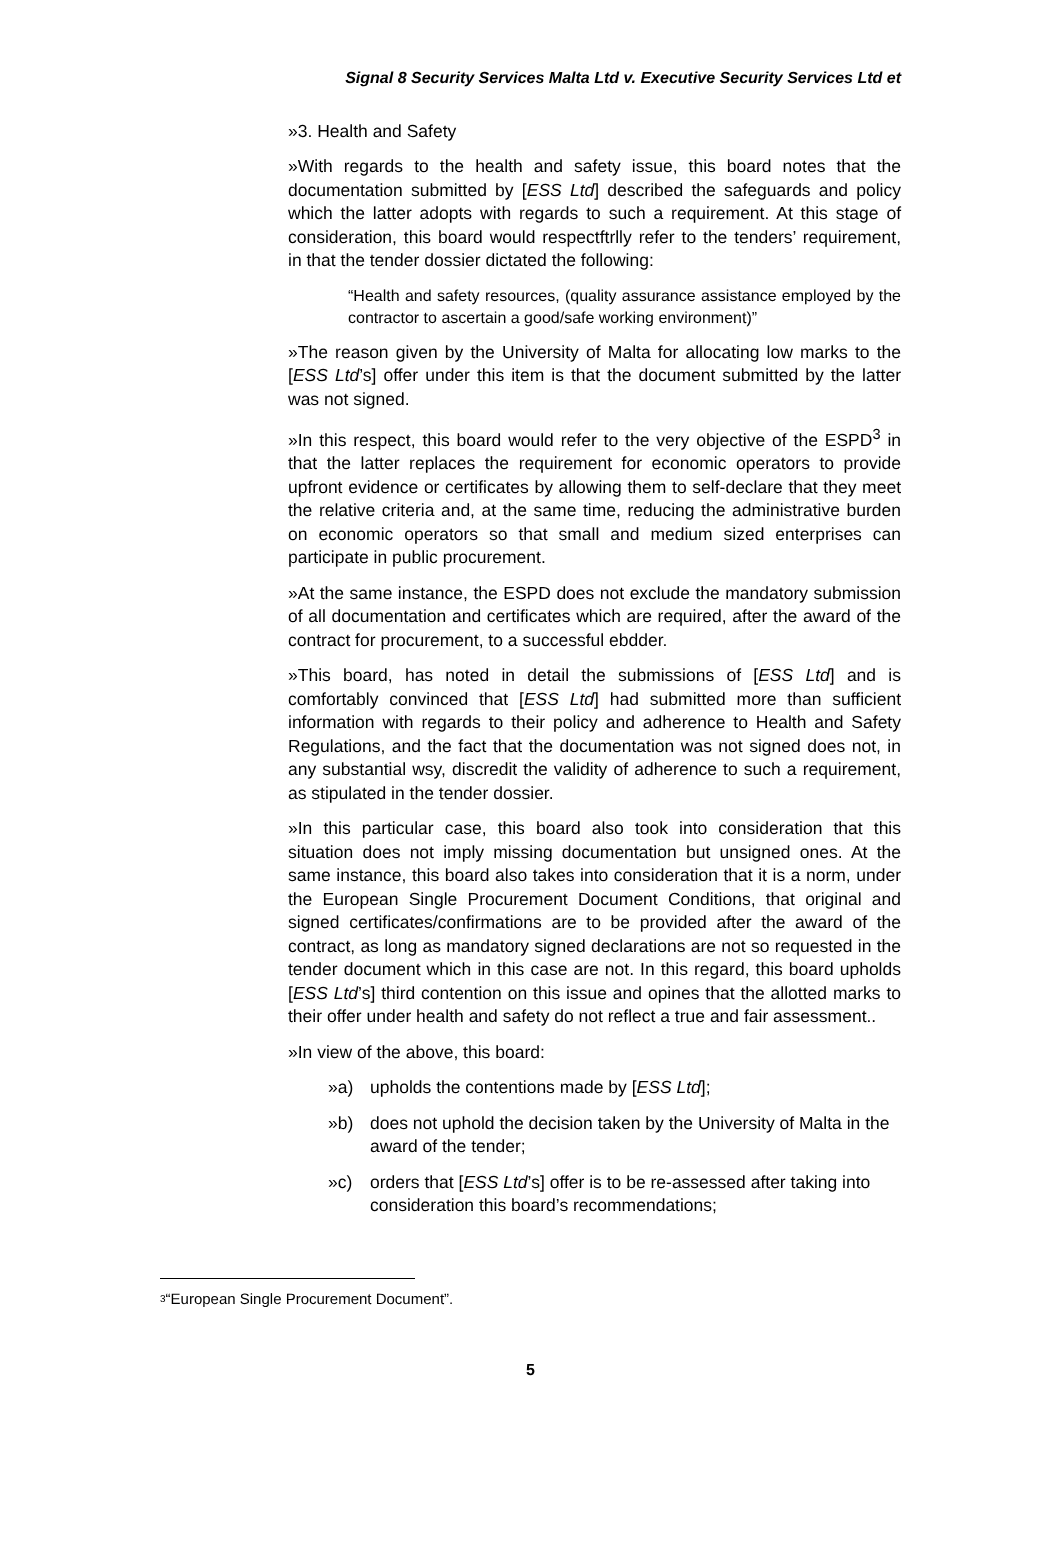Signal 8 Security Services Malta Ltd v. Executive Security Services Ltd et
»3. Health and Safety
»With regards to the health and safety issue, this board notes that the documentation submitted by [ESS Ltd] described the safeguards and policy which the latter adopts with regards to such a requirement. At this stage of consideration, this board would respectftrlly refer to the tenders’ requirement, in that the tender dossier dictated the following:
“Health and safety resources, (quality assurance assistance employed by the contractor to ascertain a good/safe working environment)”
»The reason given by the University of Malta for allocating low marks to the [ESS Ltd’s] offer under this item is that the document submitted by the latter was not signed.
»In this respect, this board would refer to the very objective of the ESPD<sup>3</sup> in that the latter replaces the requirement for economic operators to provide upfront evidence or certificates by allowing them to self-declare that they meet the relative criteria and, at the same time, reducing the administrative burden on economic operators so that small and medium sized enterprises can participate in public procurement.
»At the same instance, the ESPD does not exclude the mandatory submission of all documentation and certificates which are required, after the award of the contract for procurement, to a successful ebdder.
»This board, has noted in detail the submissions of [ESS Ltd] and is comfortably convinced that [ESS Ltd] had submitted more than sufficient information with regards to their policy and adherence to Health and Safety Regulations, and the fact that the documentation was not signed does not, in any substantial wsy, discredit the validity of adherence to such a requirement, as stipulated in the tender dossier.
»In this particular case, this board also took into consideration that this situation does not imply missing documentation but unsigned ones. At the same instance, this board also takes into consideration that it is a norm, under the European Single Procurement Document Conditions, that original and signed certificates/confirmations are to be provided after the award of the contract, as long as mandatory signed declarations are not so requested in the tender document which in this case are not. In this regard, this board upholds [ESS Ltd’s] third contention on this issue and opines that the allotted marks to their offer under health and safety do not reflect a true and fair assessment..
»In view of the above, this board:
»a) upholds the contentions made by [ESS Ltd];
»b) does not uphold the decision taken by the University of Malta in the award of the tender;
»c) orders that [ESS Ltd’s] offer is to be re-assessed after taking into consideration this board’s recommendations;
<sup>3</sup> “European Single Procurement Document”.
5